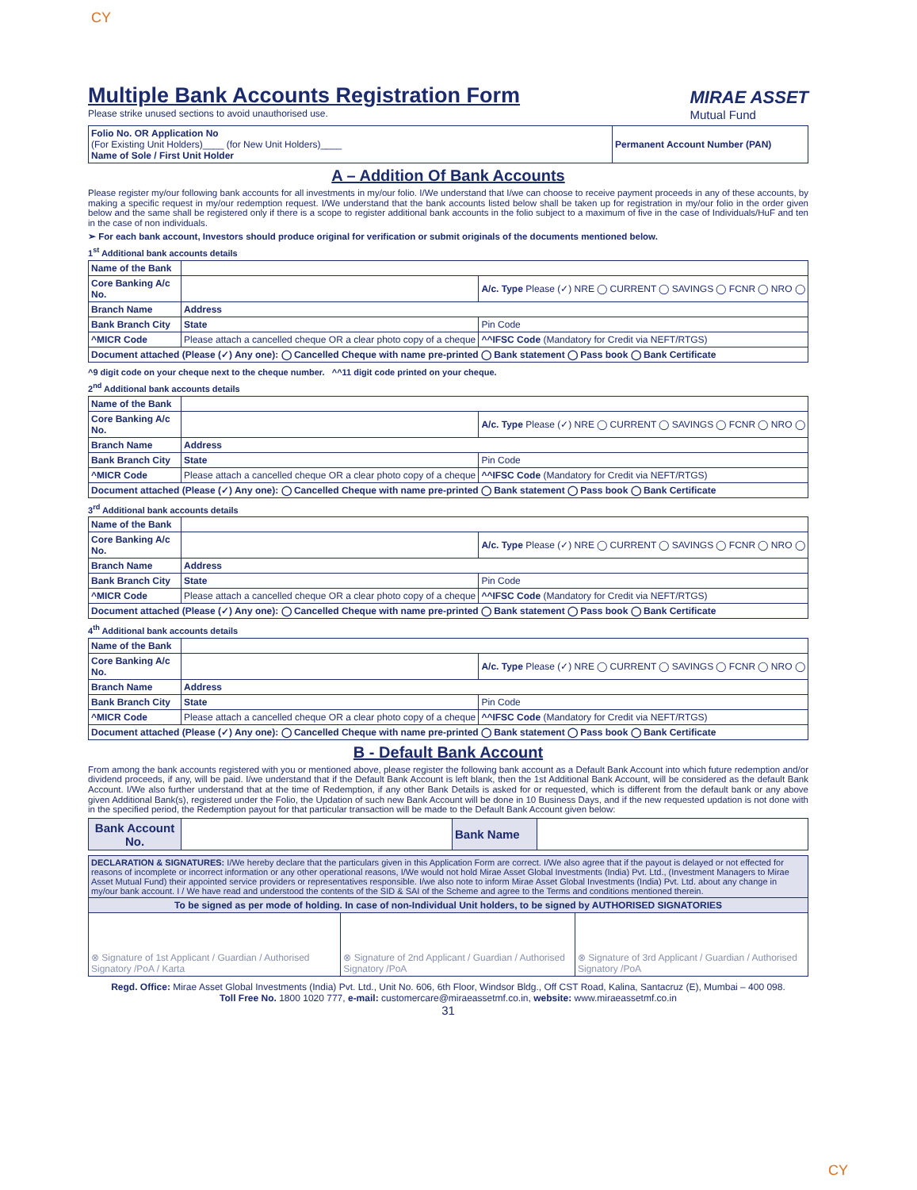CY
Multiple Bank Accounts Registration Form
Please strike unused sections to avoid unauthorised use.
MIRAE ASSET
Mutual Fund
| Folio No. OR Application No (For Existing Unit Holders)____ (for New Unit Holders)____ Name of Sole / First Unit Holder | Permanent Account Number (PAN) |
A – Addition Of Bank Accounts
Please register my/our following bank accounts for all investments in my/our folio. I/We understand that I/we can choose to receive payment proceeds in any of these accounts, by making a specific request in my/our redemption request. I/We understand that the bank accounts listed below shall be taken up for registration in my/our folio in the order given below and the same shall be registered only if there is a scope to register additional bank accounts in the folio subject to a maximum of five in the case of Individuals/HuF and ten in the case of non individuals.
➢ For each bank account, Investors should produce original for verification or submit originals of the documents mentioned below.
1<sup>st</sup> Additional bank accounts details
| Name of the Bank | | | |
| Core Banking A/c No. | | | A/c. Type Please (✓) NRE ◯ CURRENT ◯ SAVINGS ◯ FCNR ◯ NRO ◯ |
| Branch Name | Address | | |
| Bank Branch City | State | Pin Code | |
| ^MICR Code | Please attach a cancelled cheque OR a clear photo copy of a cheque | ^^IFSC Code (Mandatory for Credit via NEFT/RTGS) | |
| Document attached (Please (✓) Any one): ◯ Cancelled Cheque with name pre-printed ◯ Bank statement ◯ Pass book ◯ Bank Certificate | | | |
^9 digit code on your cheque next to the cheque number. ^^11 digit code printed on your cheque.
2<sup>nd</sup> Additional bank accounts details
| Name of the Bank | | | |
| Core Banking A/c No. | | | A/c. Type Please (✓) NRE ◯ CURRENT ◯ SAVINGS ◯ FCNR ◯ NRO ◯ |
| Branch Name | Address | | |
| Bank Branch City | State | Pin Code | |
| ^MICR Code | Please attach a cancelled cheque OR a clear photo copy of a cheque | ^^IFSC Code (Mandatory for Credit via NEFT/RTGS) | |
| Document attached (Please (✓) Any one): ◯ Cancelled Cheque with name pre-printed ◯ Bank statement ◯ Pass book ◯ Bank Certificate | | | |
3<sup>rd</sup> Additional bank accounts details
| Name of the Bank | | | |
| Core Banking A/c No. | | | A/c. Type Please (✓) NRE ◯ CURRENT ◯ SAVINGS ◯ FCNR ◯ NRO ◯ |
| Branch Name | Address | | |
| Bank Branch City | State | Pin Code | |
| ^MICR Code | Please attach a cancelled cheque OR a clear photo copy of a cheque | ^^IFSC Code (Mandatory for Credit via NEFT/RTGS) | |
| Document attached (Please (✓) Any one): ◯ Cancelled Cheque with name pre-printed ◯ Bank statement ◯ Pass book ◯ Bank Certificate | | | |
4<sup>th</sup> Additional bank accounts details
| Name of the Bank | | | |
| Core Banking A/c No. | | | A/c. Type Please (✓) NRE ◯ CURRENT ◯ SAVINGS ◯ FCNR ◯ NRO ◯ |
| Branch Name | Address | | |
| Bank Branch City | State | Pin Code | |
| ^MICR Code | Please attach a cancelled cheque OR a clear photo copy of a cheque | ^^IFSC Code (Mandatory for Credit via NEFT/RTGS) | |
| Document attached (Please (✓) Any one): ◯ Cancelled Cheque with name pre-printed ◯ Bank statement ◯ Pass book ◯ Bank Certificate | | | |
B - Default Bank Account
From among the bank accounts registered with you or mentioned above, please register the following bank account as a Default Bank Account into which future redemption and/or dividend proceeds, if any, will be paid. I/we understand that if the Default Bank Account is left blank, then the 1st Additional Bank Account, will be considered as the default Bank Account. I/We also further understand that at the time of Redemption, if any other Bank Details is asked for or requested, which is different from the default bank or any above given Additional Bank(s), registered under the Folio, the Updation of such new Bank Account will be done in 10 Business Days, and if the new requested updation is not done with in the specified period, the Redemption payout for that particular transaction will be made to the Default Bank Account given below:
| Bank Account No. | | Bank Name | |
| DECLARATION & SIGNATURES: I/We hereby declare that the particulars given in this Application Form are correct. I/We also agree that if the payout is delayed or not effected for reasons of incomplete or incorrect information or any other operational reasons, I/We would not hold Mirae Asset Global Investments (India) Pvt. Ltd., (Investment Managers to Mirae Asset Mutual Fund) their appointed service providers or representatives responsible. I/we also note to inform Mirae Asset Global Investments (India) Pvt. Ltd. about any change in my/our bank account. I / We have read and understood the contents of the SID & SAI of the Scheme and agree to the Terms and conditions mentioned therein. | | |
| To be signed as per mode of holding. In case of non-Individual Unit holders, to be signed by AUTHORISED SIGNATORIES | | |
| ⊗ Signature of 1st Applicant / Guardian / Authorised Signatory /PoA / Karta | ⊗ Signature of 2nd Applicant / Guardian / Authorised Signatory /PoA | ⊗ Signature of 3rd Applicant / Guardian / Authorised Signatory /PoA |
Regd. Office: Mirae Asset Global Investments (India) Pvt. Ltd., Unit No. 606, 6th Floor, Windsor Bldg., Off CST Road, Kalina, Santacruz (E), Mumbai – 400 098.
Toll Free No. 1800 1020 777, e-mail: customercare@miraeassetmf.co.in, website: www.miraeassetmf.co.in
31
CY